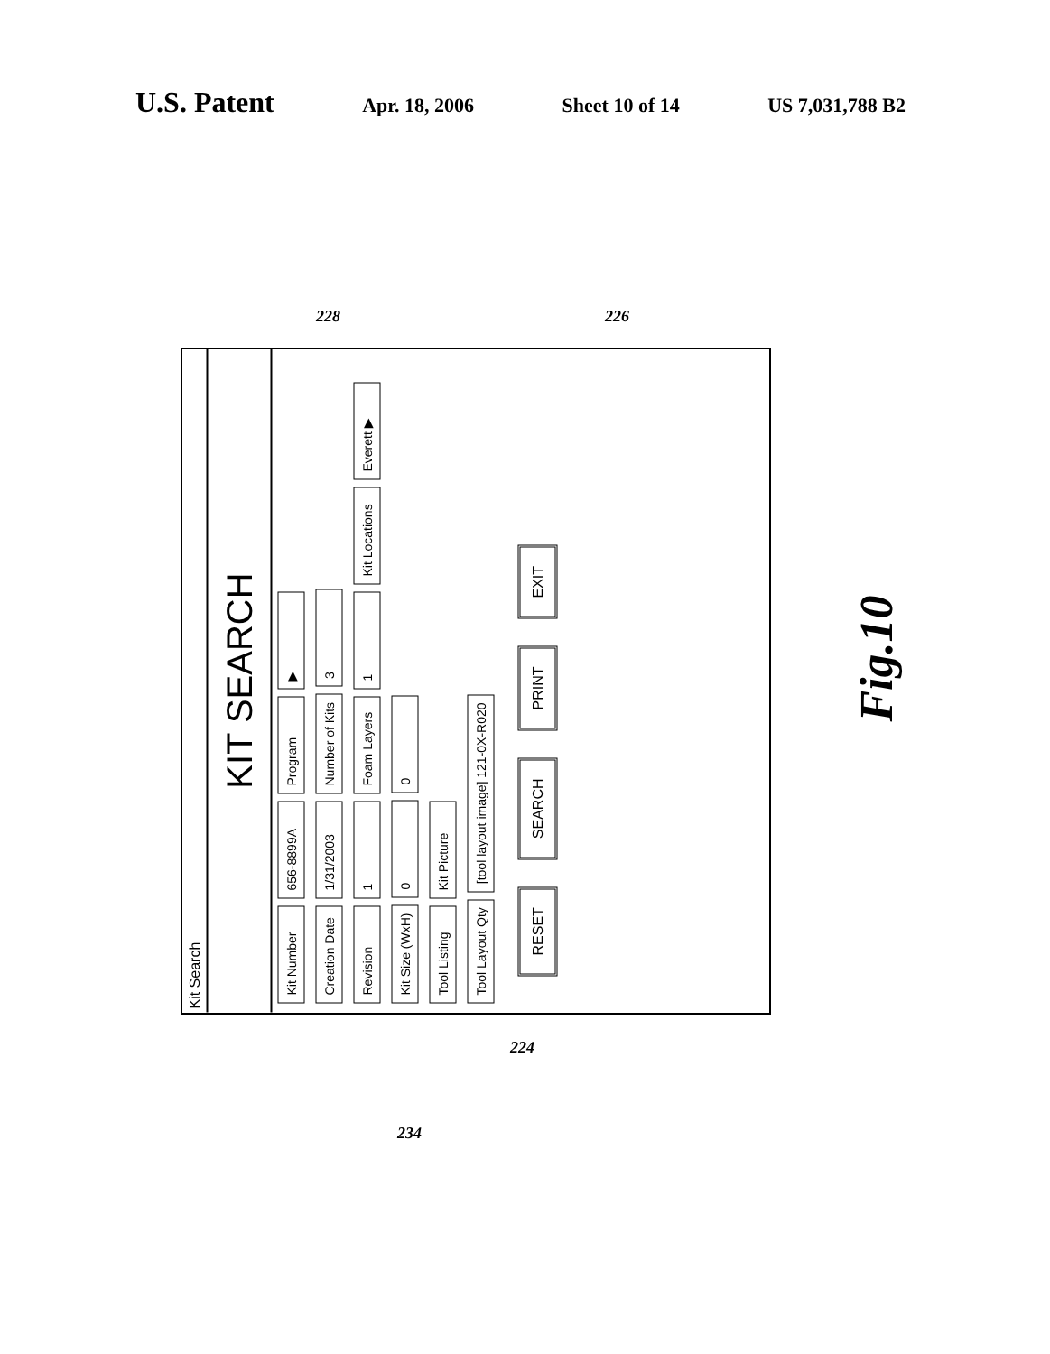U.S. Patent
Apr. 18, 2006 Sheet 10 of 14 US 7,031,788 B2
228 226
Kit Search
KIT SEARCH
Kit Number
656-8899A
Program
▶
Creation Date
1/31/2003
Number of Kits
3
Revision
1
Foam Layers
1
Kit Locations
Everett ▶
Kit Size (WxH)
0
0
Tool Listing
Kit Picture
Tool Layout Qty
[tool layout image] 121-0X-R020
RESET
SEARCH
PRINT
EXIT
224
234
Fig.10